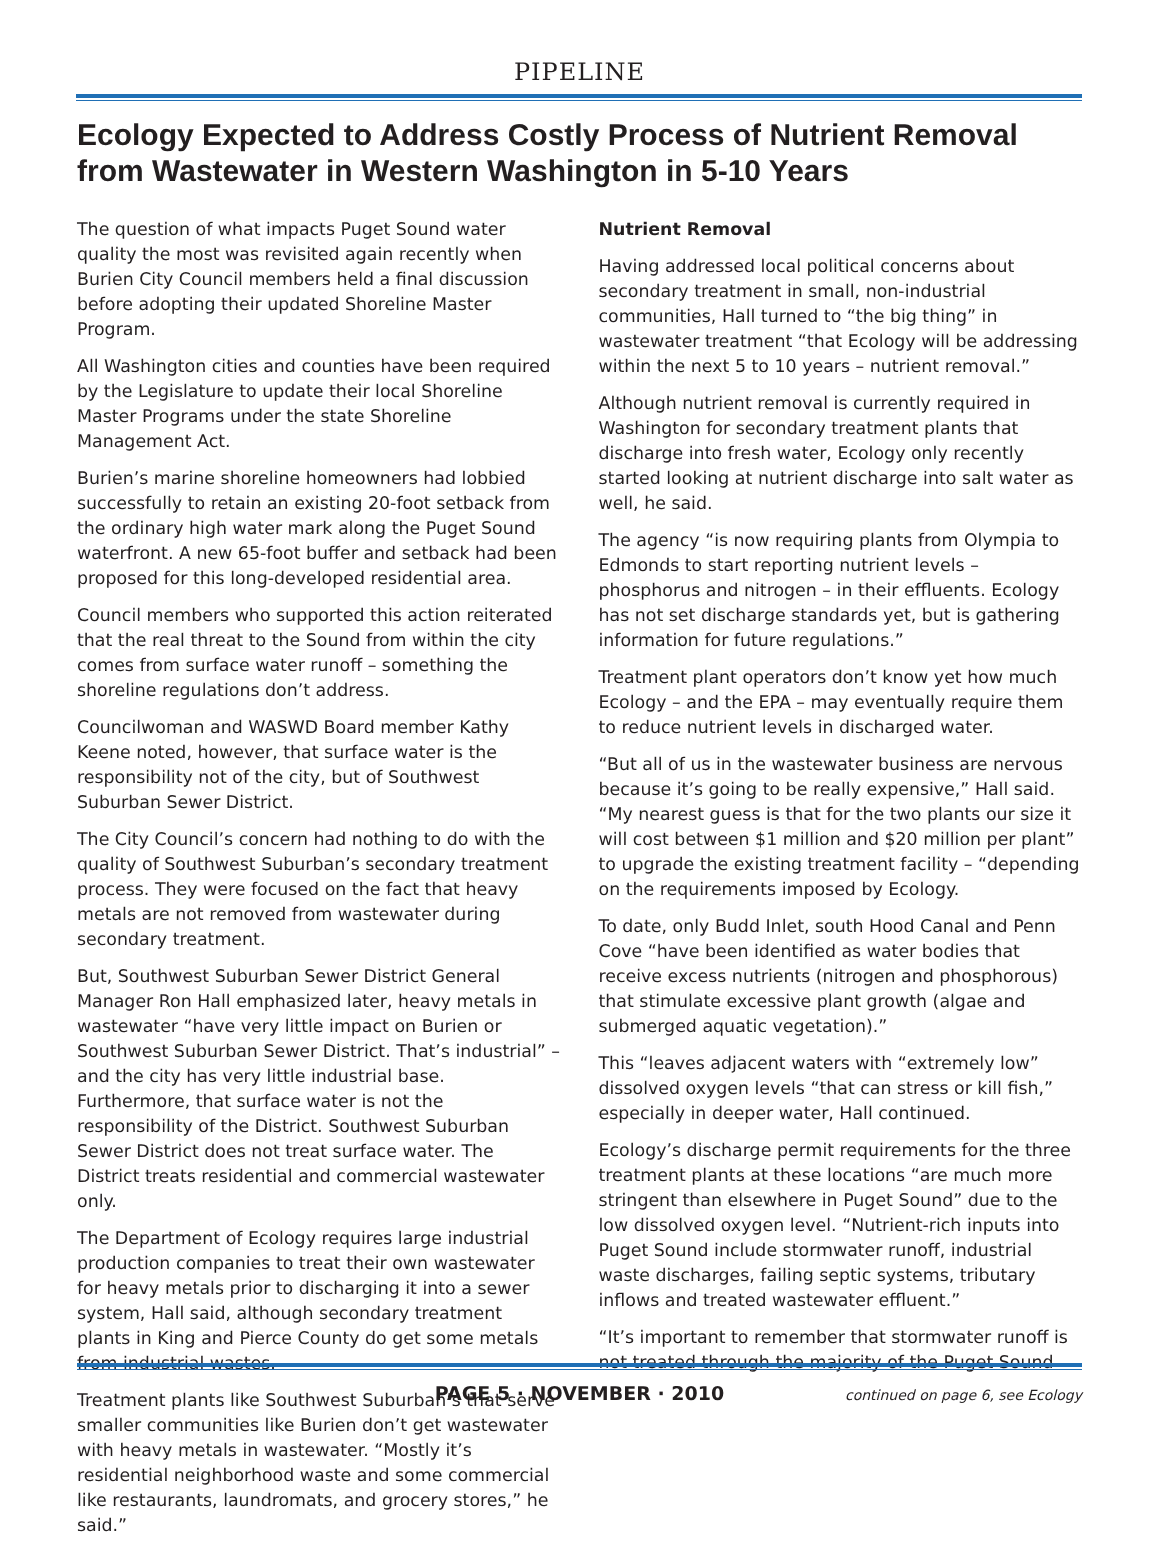PIPELINE
Ecology Expected to Address Costly Process of Nutrient Removal from Wastewater in Western Washington in 5-10 Years
The question of what impacts Puget Sound water quality the most was revisited again recently when Burien City Council members held a final discussion before adopting their updated Shoreline Master Program.
All Washington cities and counties have been required by the Legislature to update their local Shoreline Master Programs under the state Shoreline Management Act.
Burien’s marine shoreline homeowners had lobbied successfully to retain an existing 20-foot setback from the ordinary high water mark along the Puget Sound waterfront. A new 65-foot buffer and setback had been proposed for this long-developed residential area.
Council members who supported this action reiterated that the real threat to the Sound from within the city comes from surface water runoff – something the shoreline regulations don’t address.
Councilwoman and WASWD Board member Kathy Keene noted, however, that surface water is the responsibility not of the city, but of Southwest Suburban Sewer District.
The City Council’s concern had nothing to do with the quality of Southwest Suburban’s secondary treatment process. They were focused on the fact that heavy metals are not removed from wastewater during secondary treatment.
But, Southwest Suburban Sewer District General Manager Ron Hall emphasized later, heavy metals in wastewater “have very little impact on Burien or Southwest Suburban Sewer District. That’s industrial” – and the city has very little industrial base. Furthermore, that surface water is not the responsibility of the District. Southwest Suburban Sewer District does not treat surface water. The District treats residential and commercial wastewater only.
The Department of Ecology requires large industrial production companies to treat their own wastewater for heavy metals prior to discharging it into a sewer system, Hall said, although secondary treatment plants in King and Pierce County do get some metals from industrial wastes.
Treatment plants like Southwest Suburban’s that serve smaller communities like Burien don’t get wastewater with heavy metals in wastewater. “Mostly it’s residential neighborhood waste and some commercial like restaurants, laundromats, and grocery stores,” he said.”
Nutrient Removal
Having addressed local political concerns about secondary treatment in small, non-industrial communities, Hall turned to “the big thing” in wastewater treatment “that Ecology will be addressing within the next 5 to 10 years – nutrient removal.”
Although nutrient removal is currently required in Washington for secondary treatment plants that discharge into fresh water, Ecology only recently started looking at nutrient discharge into salt water as well, he said.
The agency “is now requiring plants from Olympia to Edmonds to start reporting nutrient levels – phosphorus and nitrogen – in their effluents. Ecology has not set discharge standards yet, but is gathering information for future regulations.”
Treatment plant operators don’t know yet how much Ecology – and the EPA – may eventually require them to reduce nutrient levels in discharged water.
“But all of us in the wastewater business are nervous because it’s going to be really expensive,” Hall said. “My nearest guess is that for the two plants our size it will cost between $1 million and $20 million per plant” to upgrade the existing treatment facility – “depending on the requirements imposed by Ecology.
To date, only Budd Inlet, south Hood Canal and Penn Cove “have been identified as water bodies that receive excess nutrients (nitrogen and phosphorous) that stimulate excessive plant growth (algae and submerged aquatic vegetation).”
This “leaves adjacent waters with “extremely low” dissolved oxygen levels “that can stress or kill fish,” especially in deeper water, Hall continued.
Ecology’s discharge permit requirements for the three treatment plants at these locations “are much more stringent than elsewhere in Puget Sound” due to the low dissolved oxygen level. “Nutrient-rich inputs into Puget Sound include stormwater runoff, industrial waste discharges, failing septic systems, tributary inflows and treated wastewater effluent.”
“It’s important to remember that stormwater runoff is not treated through the majority of the Puget Sound
continued on page 6, see Ecology
PAGE 5 · NOVEMBER · 2010